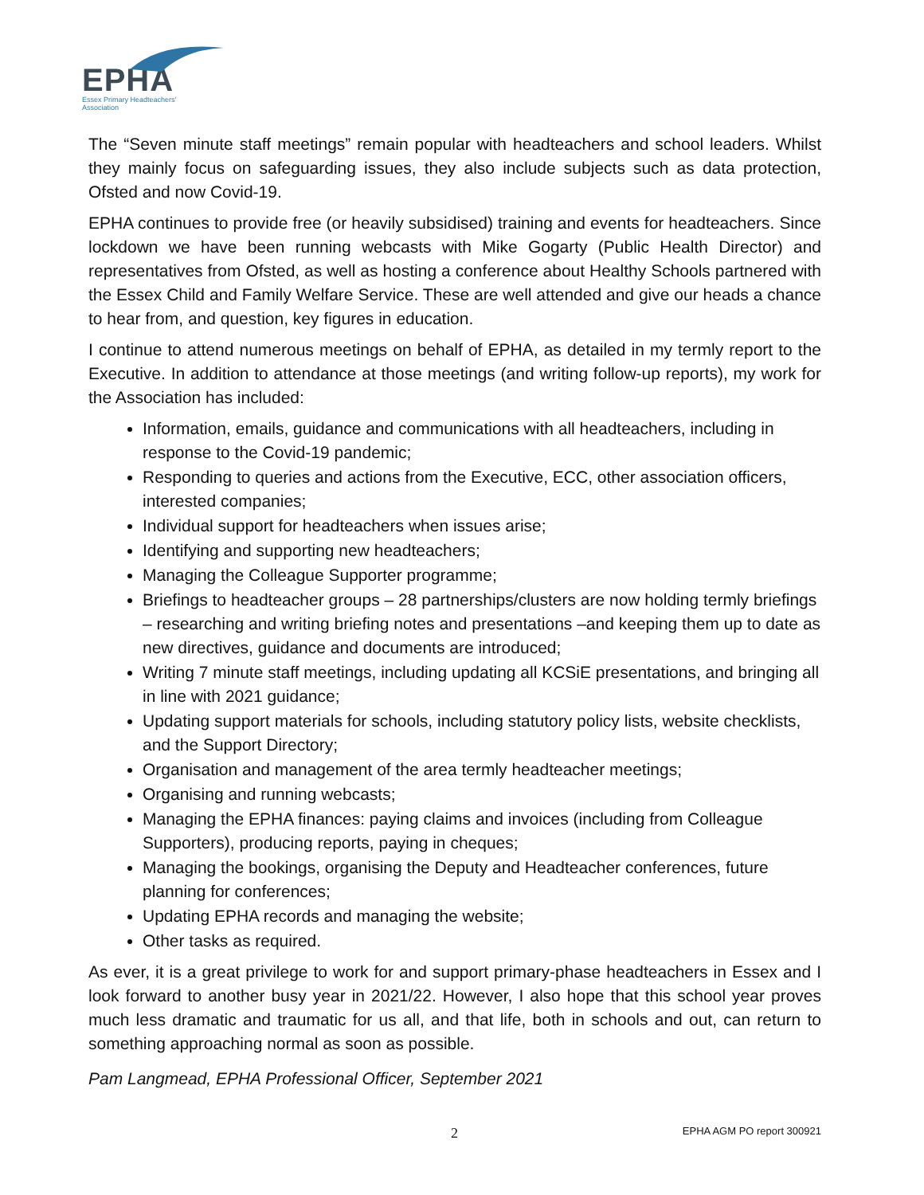EPHA
Essex Primary Headteachers'
Association
The “Seven minute staff meetings” remain popular with headteachers and school leaders. Whilst they mainly focus on safeguarding issues, they also include subjects such as data protection, Ofsted and now Covid-19.
EPHA continues to provide free (or heavily subsidised) training and events for headteachers. Since lockdown we have been running webcasts with Mike Gogarty (Public Health Director) and representatives from Ofsted, as well as hosting a conference about Healthy Schools partnered with the Essex Child and Family Welfare Service. These are well attended and give our heads a chance to hear from, and question, key figures in education.
I continue to attend numerous meetings on behalf of EPHA, as detailed in my termly report to the Executive. In addition to attendance at those meetings (and writing follow-up reports), my work for the Association has included:
Information, emails, guidance and communications with all headteachers, including in response to the Covid-19 pandemic;
Responding to queries and actions from the Executive, ECC, other association officers, interested companies;
Individual support for headteachers when issues arise;
Identifying and supporting new headteachers;
Managing the Colleague Supporter programme;
Briefings to headteacher groups – 28 partnerships/clusters are now holding termly briefings – researching and writing briefing notes and presentations –and keeping them up to date as new directives, guidance and documents are introduced;
Writing 7 minute staff meetings, including updating all KCSiE presentations, and bringing all in line with 2021 guidance;
Updating support materials for schools, including statutory policy lists, website checklists, and the Support Directory;
Organisation and management of the area termly headteacher meetings;
Organising and running webcasts;
Managing the EPHA finances: paying claims and invoices (including from Colleague Supporters), producing reports, paying in cheques;
Managing the bookings, organising the Deputy and Headteacher conferences, future planning for conferences;
Updating EPHA records and managing the website;
Other tasks as required.
As ever, it is a great privilege to work for and support primary-phase headteachers in Essex and I look forward to another busy year in 2021/22. However, I also hope that this school year proves much less dramatic and traumatic for us all, and that life, both in schools and out, can return to something approaching normal as soon as possible.
Pam Langmead, EPHA Professional Officer, September 2021
2 EPHA AGM PO report 300921